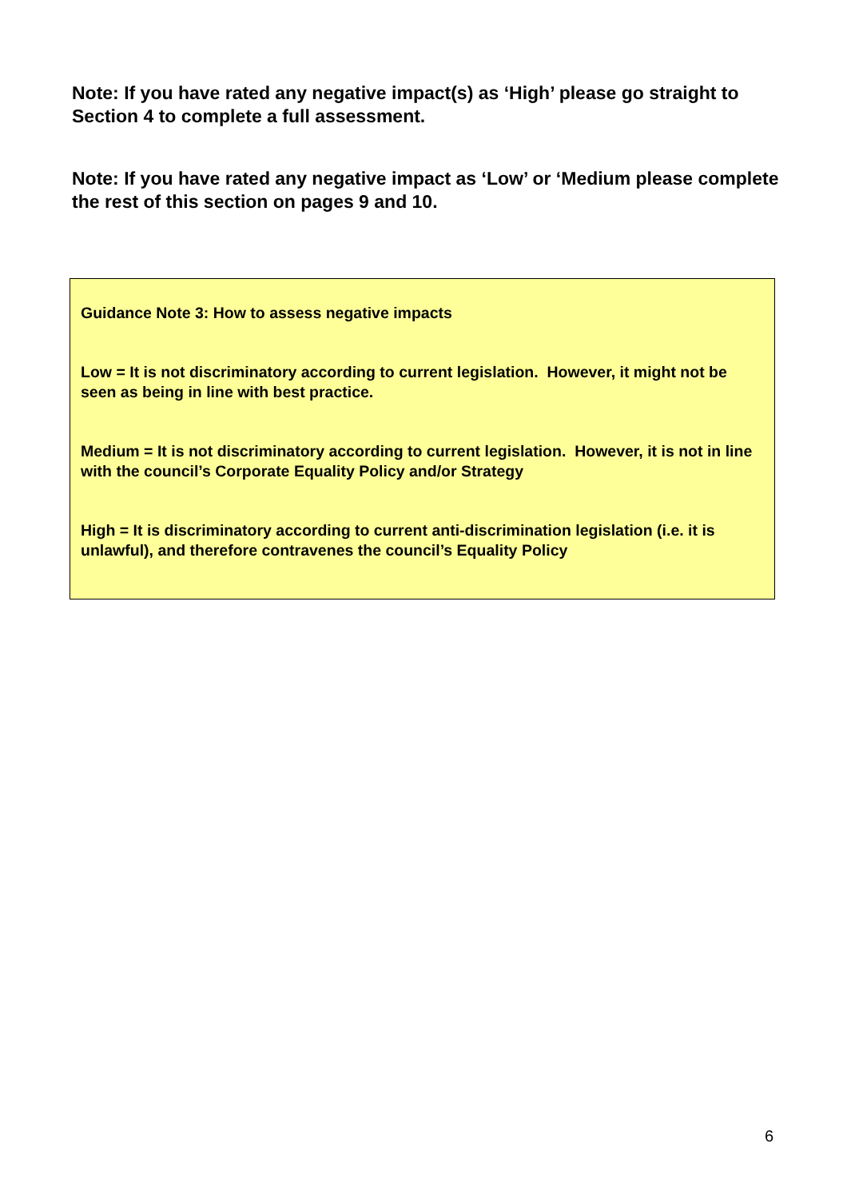Note: If you have rated any negative impact(s) as ‘High’ please go straight to Section 4 to complete a full assessment.
Note: If you have rated any negative impact as ‘Low’ or ‘Medium please complete the rest of this section on pages 9 and 10.
Guidance Note 3: How to assess negative impacts
Low = It is not discriminatory according to current legislation. However, it might not be seen as being in line with best practice.
Medium = It is not discriminatory according to current legislation. However, it is not in line with the council’s Corporate Equality Policy and/or Strategy
High = It is discriminatory according to current anti-discrimination legislation (i.e. it is unlawful), and therefore contravenes the council’s Equality Policy
6